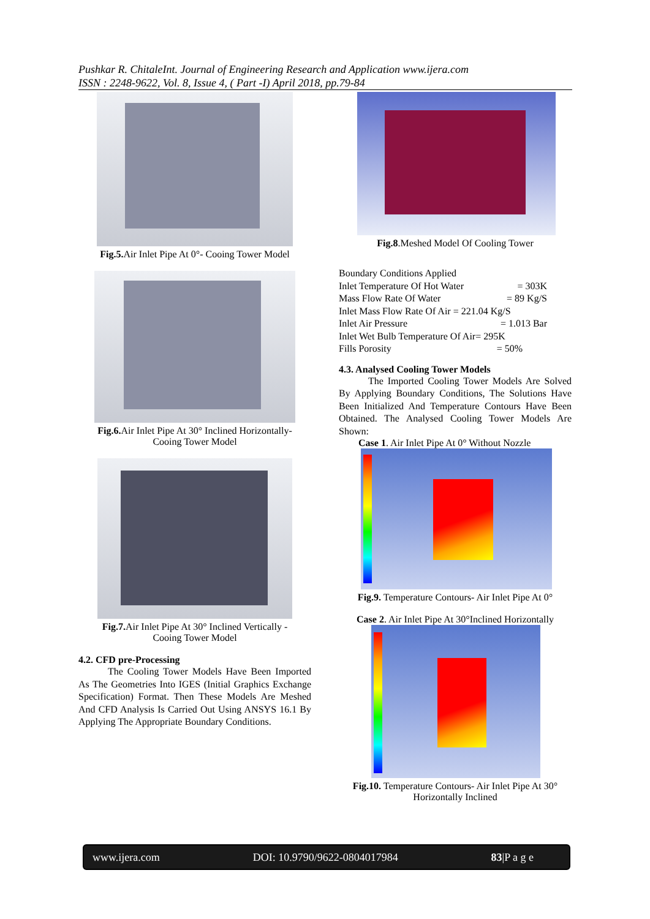Pushkar R. ChitaleInt. Journal of Engineering Research and Application www.ijera.com
ISSN : 2248-9622, Vol. 8, Issue 4, ( Part -I) April 2018, pp.79-84
Fig.5. Air Inlet Pipe At 0°- Cooing Tower Model
Fig.6. Air Inlet Pipe At 30° Inclined Horizontally-
Cooing Tower Model
Fig.7. Air Inlet Pipe At 30° Inclined Vertically -
Cooing Tower Model
4.2. CFD pre-Processing
   The Cooling Tower Models Have Been Imported As The Geometries Into IGES (Initial Graphics Exchange Specification) Format. Then These Models Are Meshed And CFD Analysis Is Carried Out Using ANSYS 16.1 By Applying The Appropriate Boundary Conditions.
Fig.8.Meshed Model Of Cooling Tower
Boundary Conditions Applied
Inlet Temperature Of Hot Water = 303K
Mass Flow Rate Of Water = 89 Kg/S
Inlet Mass Flow Rate Of Air = 221.04 Kg/S
Inlet Air Pressure = 1.013 Bar
Inlet Wet Bulb Temperature Of Air= 295K
Fills Porosity = 50%
4.3. Analysed Cooling Tower Models
   The Imported Cooling Tower Models Are Solved By Applying Boundary Conditions, The Solutions Have Been Initialized And Temperature Contours Have Been Obtained. The Analysed Cooling Tower Models Are Shown:
Case 1. Air Inlet Pipe At 0° Without Nozzle
Fig.9. Temperature Contours- Air Inlet Pipe At 0°
Case 2. Air Inlet Pipe At 30°Inclined Horizontally
Fig.10. Temperature Contours- Air Inlet Pipe At 30°
Horizontally Inclined
www.ijera.com DOI: 10.9790/9622-0804017984 83|P a g e